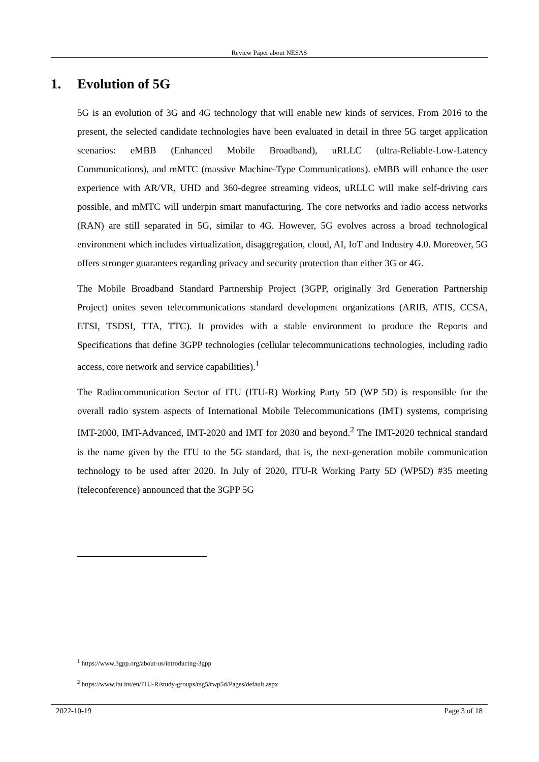Review Paper about NESAS
1. Evolution of 5G
5G is an evolution of 3G and 4G technology that will enable new kinds of services. From 2016 to the present, the selected candidate technologies have been evaluated in detail in three 5G target application scenarios: eMBB (Enhanced Mobile Broadband), uRLLC (ultra-Reliable-Low-Latency Communications), and mMTC (massive Machine-Type Communications). eMBB will enhance the user experience with AR/VR, UHD and 360-degree streaming videos, uRLLC will make self-driving cars possible, and mMTC will underpin smart manufacturing. The core networks and radio access networks (RAN) are still separated in 5G, similar to 4G. However, 5G evolves across a broad technological environment which includes virtualization, disaggregation, cloud, AI, IoT and Industry 4.0. Moreover, 5G offers stronger guarantees regarding privacy and security protection than either 3G or 4G.
The Mobile Broadband Standard Partnership Project (3GPP, originally 3rd Generation Partnership Project) unites seven telecommunications standard development organizations (ARIB, ATIS, CCSA, ETSI, TSDSI, TTA, TTC). It provides with a stable environment to produce the Reports and Specifications that define 3GPP technologies (cellular telecommunications technologies, including radio access, core network and service capabilities).<sup>1</sup>
The Radiocommunication Sector of ITU (ITU-R) Working Party 5D (WP 5D) is responsible for the overall radio system aspects of International Mobile Telecommunications (IMT) systems, comprising IMT-2000, IMT-Advanced, IMT-2020 and IMT for 2030 and beyond.<sup>2</sup> The IMT-2020 technical standard is the name given by the ITU to the 5G standard, that is, the next-generation mobile communication technology to be used after 2020. In July of 2020, ITU-R Working Party 5D (WP5D) #35 meeting (teleconference) announced that the 3GPP 5G
<sup>1</sup> https://www.3gpp.org/about-us/introducing-3gpp
<sup>2</sup> https://www.itu.int/en/ITU-R/study-groups/rsg5/rwp5d/Pages/default.aspx
2022-10-19 Page 3 of 18